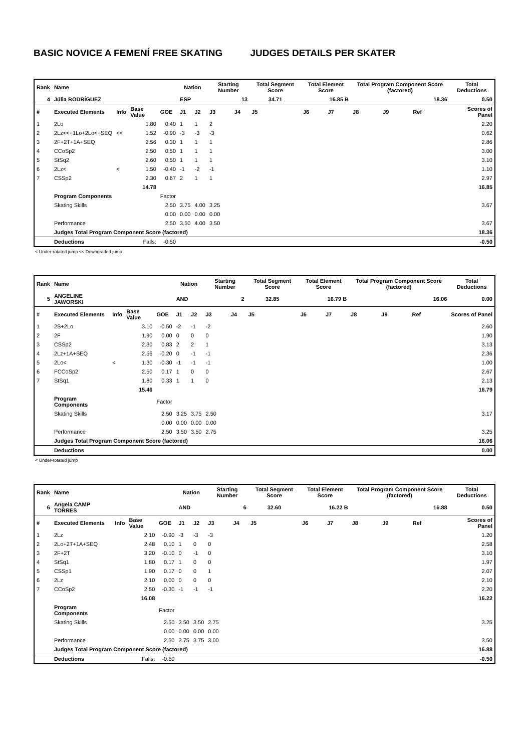BASIC NOVICE A FEMENÍ FREE SKATING JUDGES DETAILS PER SKATER
| Rank | Name | | | | Nation | | Starting Number | | Total Segment Score | Total Element Score | | Total Program Component Score (factored) | | | Total Deductions |
| --- | --- | --- | --- | --- | --- | --- | --- | --- | --- | --- | --- | --- | --- | --- | --- |
| 4 | Júlia RODRÍGUEZ | | | | ESP | | 13 | | 34.71 | 16.85 B | | 18.36 | | | 0.50 |
| # | Executed Elements | Info | Base Value | GOE | J1 | J2 | J3 | J4 | J5 | J6 | J7 | J8 | J9 | Ref | Scores of Panel |
| 1 | 2Lo | | 1.80 | 0.40 | 1 | 1 | 2 | | | | | | | | 2.20 |
| 2 | 2Lz<<+1Lo+2Lo<+SEQ | << | 1.52 | -0.90 | -3 | -3 | -3 | | | | | | | | 0.62 |
| 3 | 2F+2T+1A+SEQ | | 2.56 | 0.30 | 1 | 1 | 1 | | | | | | | | 2.86 |
| 4 | CCoSp2 | | 2.50 | 0.50 | 1 | 1 | 1 | | | | | | | | 3.00 |
| 5 | StSq2 | | 2.60 | 0.50 | 1 | 1 | 1 | | | | | | | | 3.10 |
| 6 | 2Lz< | < | 1.50 | -0.40 | -1 | -2 | -1 | | | | | | | | 1.10 |
| 7 | CSSp2 | | 2.30 | 0.67 | 2 | 1 | 1 | | | | | | | | 2.97 |
| | | | 14.78 | | | | | | | | | | | | 16.85 |
| | Program Components | | | Factor | | | | | | | | | | | |
| | Skating Skills | | | 2.50 | 3.75 | 4.00 | 3.25 | | | | | | | | 3.67 |
| | | | | 0.00 | 0.00 | 0.00 | 0.00 | | | | | | | | |
| | Performance | | | 2.50 | 3.50 | 4.00 | 3.50 | | | | | | | | 3.67 |
| | Judges Total Program Component Score (factored) | | | | | | | | | | | | | | 18.36 |
| | Deductions | | Falls: | -0.50 | | | | | | | | | | | -0.50 |
< Under-rotated jump << Downgraded jump
| Rank | Name | | | | Nation | | Starting Number | | Total Segment Score | Total Element Score | | Total Program Component Score (factored) | | | Total Deductions |
| --- | --- | --- | --- | --- | --- | --- | --- | --- | --- | --- | --- | --- | --- | --- | --- |
| 5 | ANGELINE JAWORSKI | | | | AND | | 2 | | 32.85 | 16.79 B | | 16.06 | | | 0.00 |
| # | Executed Elements | Info | Base Value | GOE | J1 | J2 | J3 | J4 | J5 | J6 | J7 | J8 | J9 | Ref | Scores of Panel |
| 1 | 2S+2Lo | | 3.10 | -0.50 | -2 | -1 | -2 | | | | | | | | 2.60 |
| 2 | 2F | | 1.90 | 0.00 | 0 | 0 | 0 | | | | | | | | 1.90 |
| 3 | CSSp2 | | 2.30 | 0.83 | 2 | 2 | 1 | | | | | | | | 3.13 |
| 4 | 2Lz+1A+SEQ | | 2.56 | -0.20 | 0 | -1 | -1 | | | | | | | | 2.36 |
| 5 | 2Lo< | < | 1.30 | -0.30 | -1 | -1 | -1 | | | | | | | | 1.00 |
| 6 | FCCoSp2 | | 2.50 | 0.17 | 1 | 0 | 0 | | | | | | | | 2.67 |
| 7 | StSq1 | | 1.80 | 0.33 | 1 | 1 | 0 | | | | | | | | 2.13 |
| | | | 15.46 | | | | | | | | | | | | 16.79 |
| | Program Components | | | Factor | | | | | | | | | | | |
| | Skating Skills | | | 2.50 | 3.25 | 3.75 | 2.50 | | | | | | | | 3.17 |
| | | | | 0.00 | 0.00 | 0.00 | 0.00 | | | | | | | | |
| | Performance | | | 2.50 | 3.50 | 3.50 | 2.75 | | | | | | | | 3.25 |
| | Judges Total Program Component Score (factored) | | | | | | | | | | | | | | 16.06 |
| | Deductions | | | | | | | | | | | | | | 0.00 |
< Under-rotated jump
| Rank | Name | | | | Nation | | Starting Number | | Total Segment Score | Total Element Score | | Total Program Component Score (factored) | | | Total Deductions |
| --- | --- | --- | --- | --- | --- | --- | --- | --- | --- | --- | --- | --- | --- | --- | --- |
| 6 | Angela CAMP TORRES | | | | AND | | 6 | | 32.60 | 16.22 B | | 16.88 | | | 0.50 |
| # | Executed Elements | Info | Base Value | GOE | J1 | J2 | J3 | J4 | J5 | J6 | J7 | J8 | J9 | Ref | Scores of Panel |
| 1 | 2Lz | | 2.10 | -0.90 | -3 | -3 | -3 | | | | | | | | 1.20 |
| 2 | 2Lo+2T+1A+SEQ | | 2.48 | 0.10 | 1 | 0 | 0 | | | | | | | | 2.58 |
| 3 | 2F+2T | | 3.20 | -0.10 | 0 | -1 | 0 | | | | | | | | 3.10 |
| 4 | StSq1 | | 1.80 | 0.17 | 1 | 0 | 0 | | | | | | | | 1.97 |
| 5 | CSSp1 | | 1.90 | 0.17 | 0 | 0 | 1 | | | | | | | | 2.07 |
| 6 | 2Lz | | 2.10 | 0.00 | 0 | 0 | 0 | | | | | | | | 2.10 |
| 7 | CCoSp2 | | 2.50 | -0.30 | -1 | -1 | -1 | | | | | | | | 2.20 |
| | | | 16.08 | | | | | | | | | | | | 16.22 |
| | Program Components | | | Factor | | | | | | | | | | | |
| | Skating Skills | | | 2.50 | 3.50 | 3.50 | 2.75 | | | | | | | | 3.25 |
| | | | | 0.00 | 0.00 | 0.00 | 0.00 | | | | | | | | |
| | Performance | | | 2.50 | 3.75 | 3.75 | 3.00 | | | | | | | | 3.50 |
| | Judges Total Program Component Score (factored) | | | | | | | | | | | | | | 16.88 |
| | Deductions | | Falls: | -0.50 | | | | | | | | | | | -0.50 |